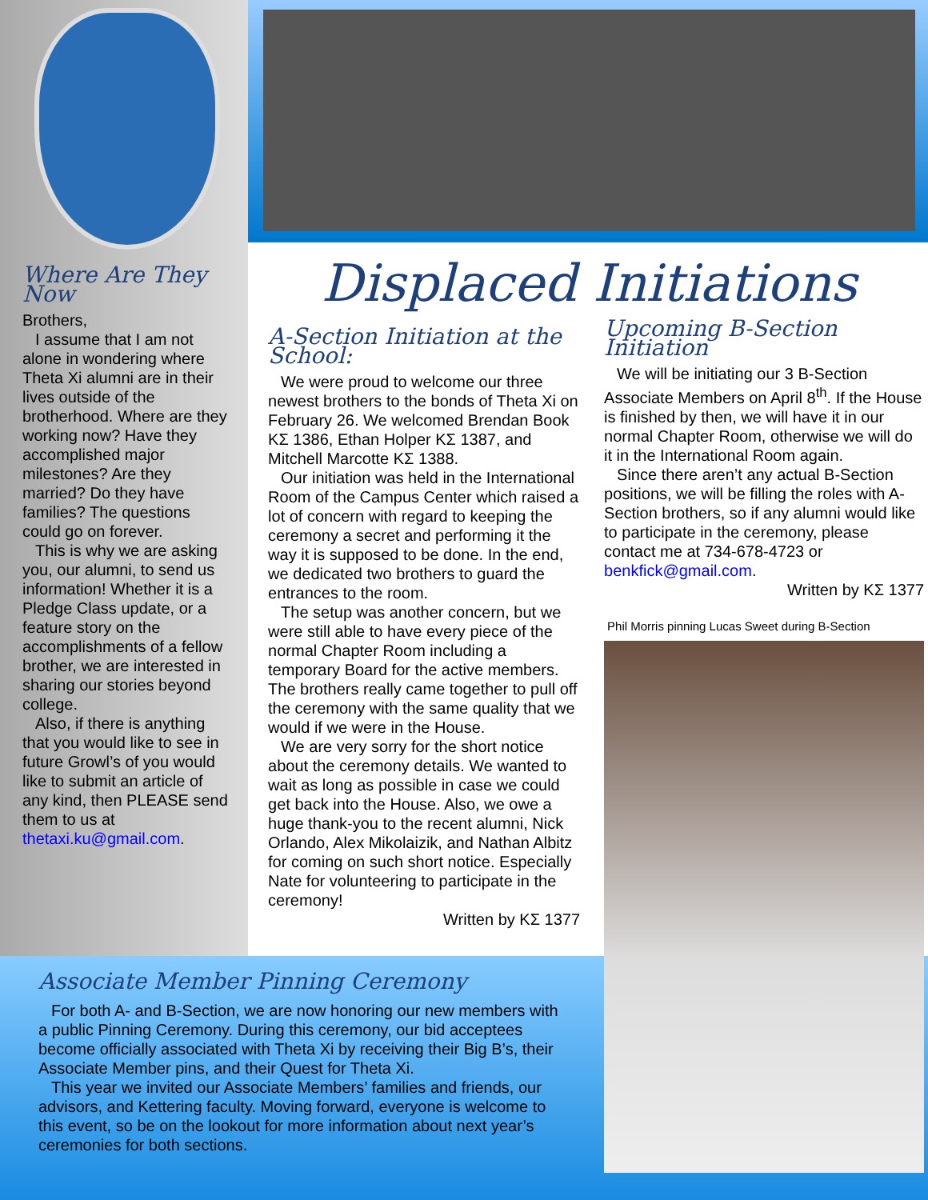Where Are They Now
Brothers,
I assume that I am not alone in wondering where Theta Xi alumni are in their lives outside of the brotherhood. Where are they working now? Have they accomplished major milestones? Are they married? Do they have families? The questions could go on forever.
This is why we are asking you, our alumni, to send us information! Whether it is a Pledge Class update, or a feature story on the accomplishments of a fellow brother, we are interested in sharing our stories beyond college.
Also, if there is anything that you would like to see in future Growl’s of you would like to submit an article of any kind, then PLEASE send them to us at thetaxi.ku@gmail.com.
Displaced Initiations
A-Section Initiation at the School:
We were proud to welcome our three newest brothers to the bonds of Theta Xi on February 26. We welcomed Brendan Book ΚΣ 1386, Ethan Holper ΚΣ 1387, and Mitchell Marcotte ΚΣ 1388.
Our initiation was held in the International Room of the Campus Center which raised a lot of concern with regard to keeping the ceremony a secret and performing it the way it is supposed to be done. In the end, we dedicated two brothers to guard the entrances to the room.
The setup was another concern, but we were still able to have every piece of the normal Chapter Room including a temporary Board for the active members. The brothers really came together to pull off the ceremony with the same quality that we would if we were in the House.
We are very sorry for the short notice about the ceremony details. We wanted to wait as long as possible in case we could get back into the House. Also, we owe a huge thank-you to the recent alumni, Nick Orlando, Alex Mikolaizik, and Nathan Albitz for coming on such short notice. Especially Nate for volunteering to participate in the ceremony!
Written by ΚΣ 1377
Upcoming B-Section Initiation
We will be initiating our 3 B-Section Associate Members on April 8<sup>th</sup>. If the House is finished by then, we will have it in our normal Chapter Room, otherwise we will do it in the International Room again.
Since there aren’t any actual B-Section positions, we will be filling the roles with A-Section brothers, so if any alumni would like to participate in the ceremony, please contact me at 734-678-4723 or benkfick@gmail.com.
Written by ΚΣ 1377
Phil Morris pinning Lucas Sweet during B-Section
Associate Member Pinning Ceremony
For both A- and B-Section, we are now honoring our new members with a public Pinning Ceremony. During this ceremony, our bid acceptees become officially associated with Theta Xi by receiving their Big B’s, their Associate Member pins, and their Quest for Theta Xi.
This year we invited our Associate Members’ families and friends, our advisors, and Kettering faculty. Moving forward, everyone is welcome to this event, so be on the lookout for more information about next year’s ceremonies for both sections.